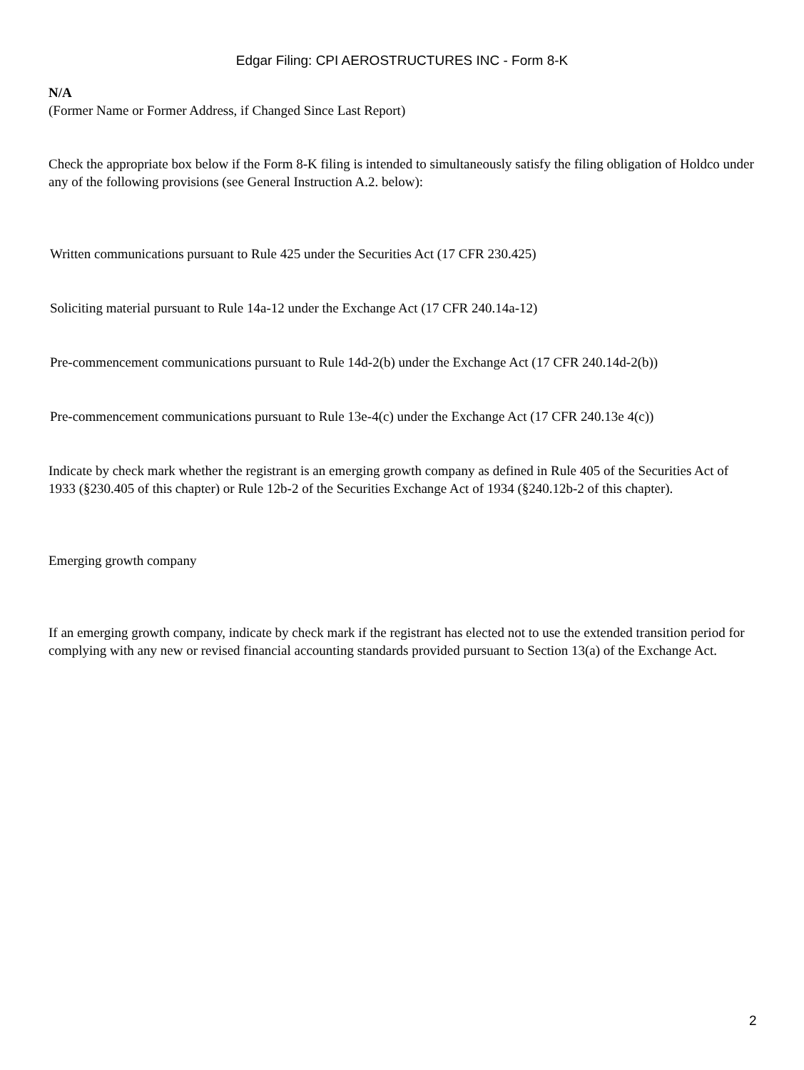Edgar Filing: CPI AEROSTRUCTURES INC - Form 8-K
N/A
(Former Name or Former Address, if Changed Since Last Report)
Check the appropriate box below if the Form 8-K filing is intended to simultaneously satisfy the filing obligation of Holdco under any of the following provisions (see General Instruction A.2. below):
Written communications pursuant to Rule 425 under the Securities Act (17 CFR 230.425)
Soliciting material pursuant to Rule 14a-12 under the Exchange Act (17 CFR 240.14a-12)
Pre-commencement communications pursuant to Rule 14d-2(b) under the Exchange Act (17 CFR 240.14d-2(b))
Pre-commencement communications pursuant to Rule 13e-4(c) under the Exchange Act (17 CFR 240.13e 4(c))
Indicate by check mark whether the registrant is an emerging growth company as defined in Rule 405 of the Securities Act of 1933 (§230.405 of this chapter) or Rule 12b-2 of the Securities Exchange Act of 1934 (§240.12b-2 of this chapter).
Emerging growth company
If an emerging growth company, indicate by check mark if the registrant has elected not to use the extended transition period for complying with any new or revised financial accounting standards provided pursuant to Section 13(a) of the Exchange Act.
2